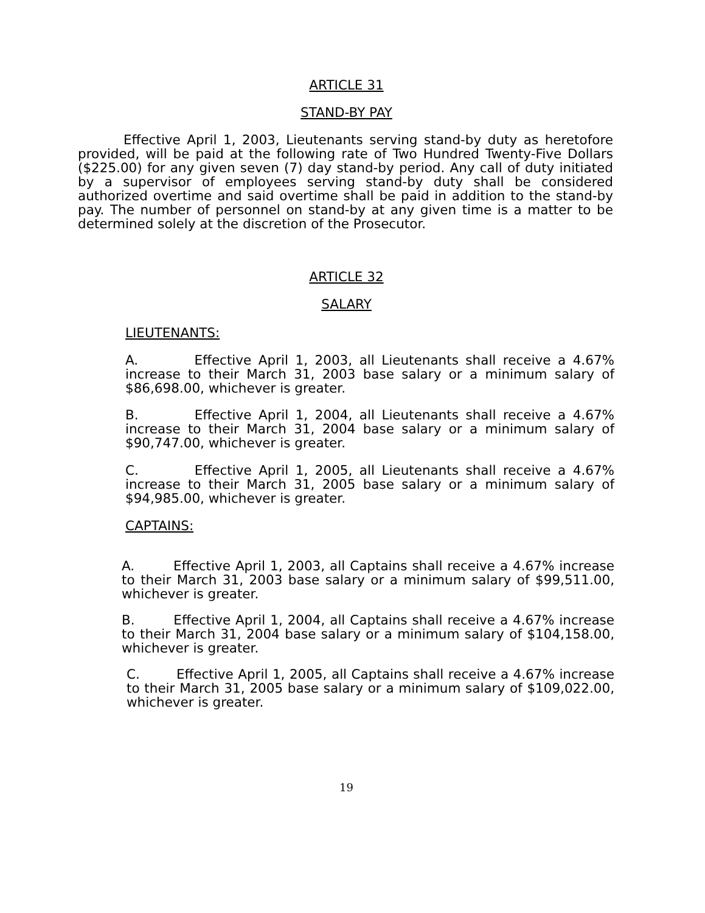ARTICLE 31
STAND-BY PAY
Effective April 1, 2003, Lieutenants serving stand-by duty as heretofore provided, will be paid at the following rate of Two Hundred Twenty-Five Dollars ($225.00) for any given seven (7) day stand-by period. Any call of duty initiated by a supervisor of employees serving stand-by duty shall be considered authorized overtime and said overtime shall be paid in addition to the stand-by pay. The number of personnel on stand-by at any given time is a matter to be determined solely at the discretion of the Prosecutor.
ARTICLE 32
SALARY
LIEUTENANTS:
A. Effective April 1, 2003, all Lieutenants shall receive a 4.67% increase to their March 31, 2003 base salary or a minimum salary of $86,698.00, whichever is greater.
B. Effective April 1, 2004, all Lieutenants shall receive a 4.67% increase to their March 31, 2004 base salary or a minimum salary of $90,747.00, whichever is greater.
C. Effective April 1, 2005, all Lieutenants shall receive a 4.67% increase to their March 31, 2005 base salary or a minimum salary of $94,985.00, whichever is greater.
CAPTAINS:
A. Effective April 1, 2003, all Captains shall receive a 4.67% increase to their March 31, 2003 base salary or a minimum salary of $99,511.00, whichever is greater.
B. Effective April 1, 2004, all Captains shall receive a 4.67% increase to their March 31, 2004 base salary or a minimum salary of $104,158.00, whichever is greater.
C. Effective April 1, 2005, all Captains shall receive a 4.67% increase to their March 31, 2005 base salary or a minimum salary of $109,022.00, whichever is greater.
19